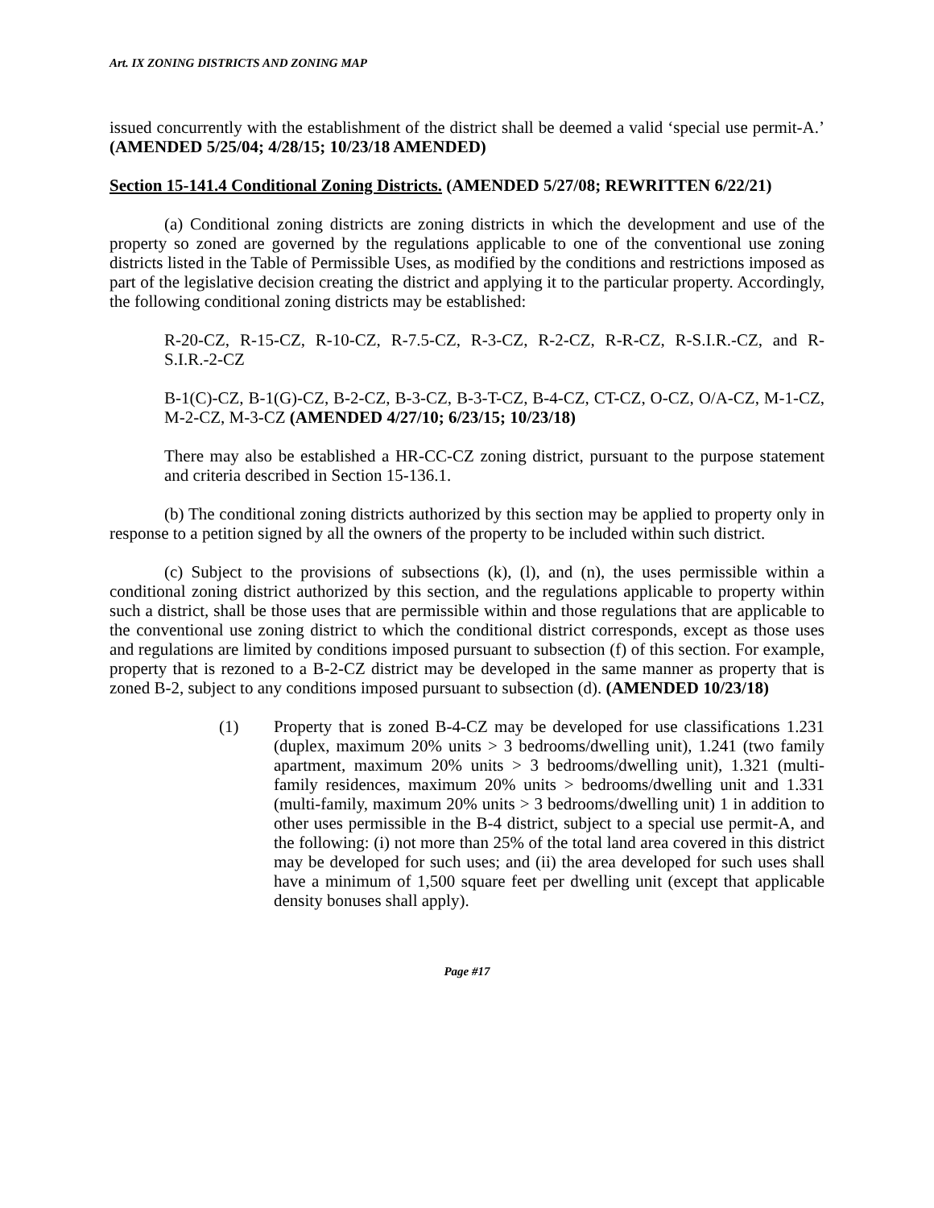Art. IX ZONING DISTRICTS AND ZONING MAP
issued concurrently with the establishment of the district shall be deemed a valid ‘special use permit-A.’ (AMENDED 5/25/04; 4/28/15; 10/23/18 AMENDED)
Section 15-141.4 Conditional Zoning Districts. (AMENDED 5/27/08; REWRITTEN 6/22/21)
(a) Conditional zoning districts are zoning districts in which the development and use of the property so zoned are governed by the regulations applicable to one of the conventional use zoning districts listed in the Table of Permissible Uses, as modified by the conditions and restrictions imposed as part of the legislative decision creating the district and applying it to the particular property. Accordingly, the following conditional zoning districts may be established:
R-20-CZ, R-15-CZ, R-10-CZ, R-7.5-CZ, R-3-CZ, R-2-CZ, R-R-CZ, R-S.I.R.-CZ, and R-S.I.R.-2-CZ
B-1(C)-CZ, B-1(G)-CZ, B-2-CZ, B-3-CZ, B-3-T-CZ, B-4-CZ, CT-CZ, O-CZ, O/A-CZ, M-1-CZ, M-2-CZ, M-3-CZ (AMENDED 4/27/10; 6/23/15; 10/23/18)
There may also be established a HR-CC-CZ zoning district, pursuant to the purpose statement and criteria described in Section 15-136.1.
(b) The conditional zoning districts authorized by this section may be applied to property only in response to a petition signed by all the owners of the property to be included within such district.
(c) Subject to the provisions of subsections (k), (l), and (n), the uses permissible within a conditional zoning district authorized by this section, and the regulations applicable to property within such a district, shall be those uses that are permissible within and those regulations that are applicable to the conventional use zoning district to which the conditional district corresponds, except as those uses and regulations are limited by conditions imposed pursuant to subsection (f) of this section. For example, property that is rezoned to a B-2-CZ district may be developed in the same manner as property that is zoned B-2, subject to any conditions imposed pursuant to subsection (d). (AMENDED 10/23/18)
(1) Property that is zoned B-4-CZ may be developed for use classifications 1.231 (duplex, maximum 20% units > 3 bedrooms/dwelling unit), 1.241 (two family apartment, maximum 20% units > 3 bedrooms/dwelling unit), 1.321 (multi-family residences, maximum 20% units > bedrooms/dwelling unit and 1.331 (multi-family, maximum 20% units > 3 bedrooms/dwelling unit) 1 in addition to other uses permissible in the B-4 district, subject to a special use permit-A, and the following: (i) not more than 25% of the total land area covered in this district may be developed for such uses; and (ii) the area developed for such uses shall have a minimum of 1,500 square feet per dwelling unit (except that applicable density bonuses shall apply).
Page #17